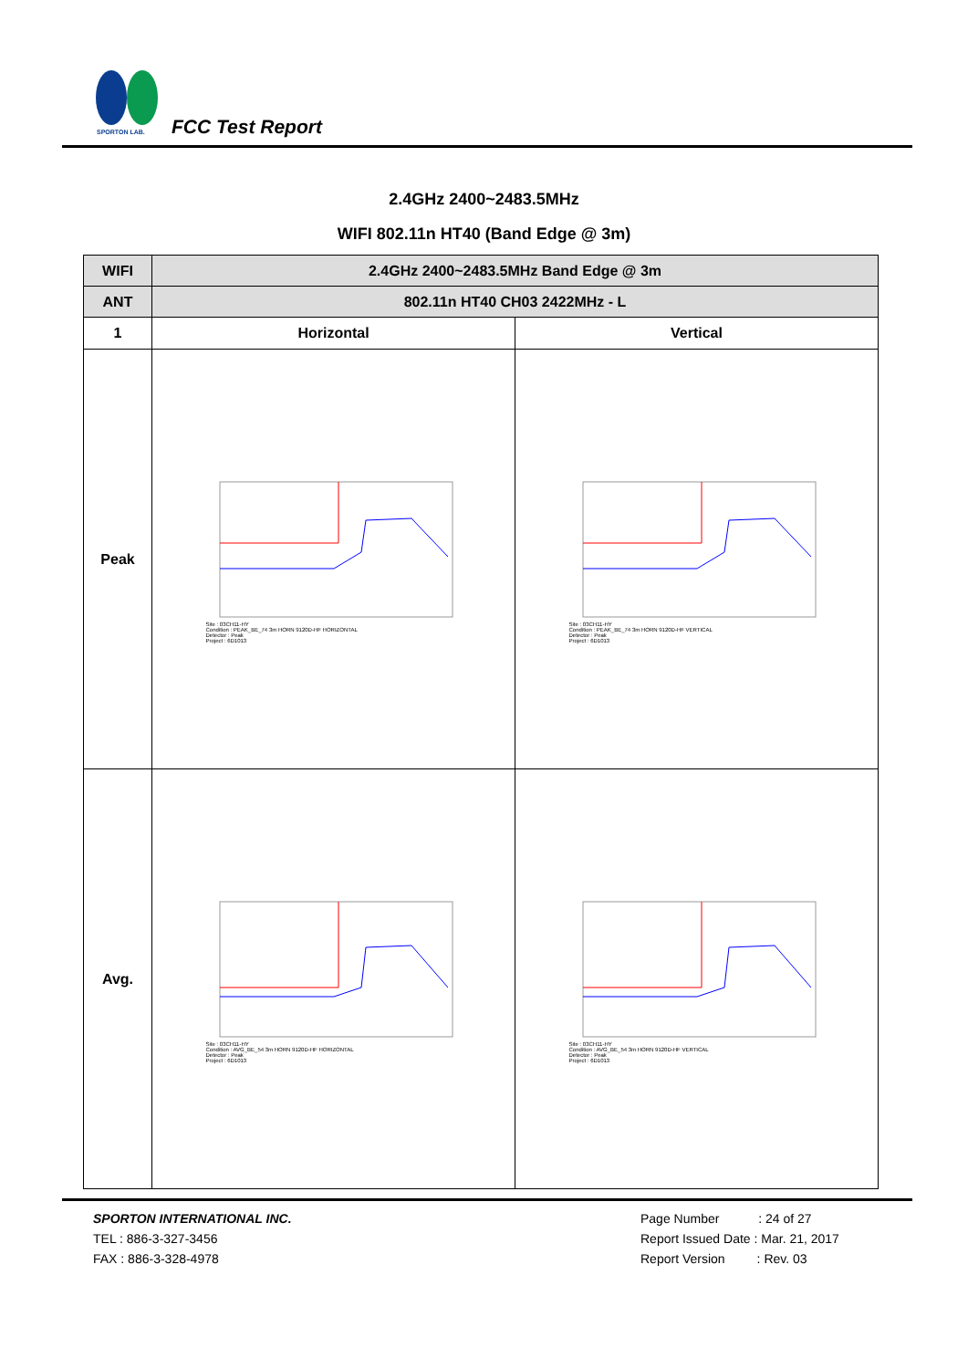SPORTON LAB.
FCC Test Report
2.4GHz 2400~2483.5MHz
WIFI 802.11n HT40 (Band Edge @ 3m)
| WIFI | 2.4GHz 2400~2483.5MHz Band Edge @ 3m | |
| ANT | 802.11n HT40 CH03 2422MHz - L | |
| 1 | Horizontal | Vertical |
| Peak | Site : 03CH11-HY Condition : PEAK_BE_74 3m HORN 9120D-HF HORIZONTAL Detector : Peak Project : 6D1013 | Site : 03CH11-HY Condition : PEAK_BE_74 3m HORN 9120D-HF VERTICAL Detector : Peak Project : 6D1013 |
| Avg. | Site : 03CH11-HY Condition : AVG_BE_54 3m HORN 9120D-HF HORIZONTAL Detector : Peak Project : 6D1013 | Site : 03CH11-HY Condition : AVG_BE_54 3m HORN 9120D-HF VERTICAL Detector : Peak Project : 6D1013 |
SPORTON INTERNATIONAL INC.
TEL : 886-3-327-3456
FAX : 886-3-328-4978
Page Number : 24 of 27
Report Issued Date : Mar. 21, 2017
Report Version : Rev. 03